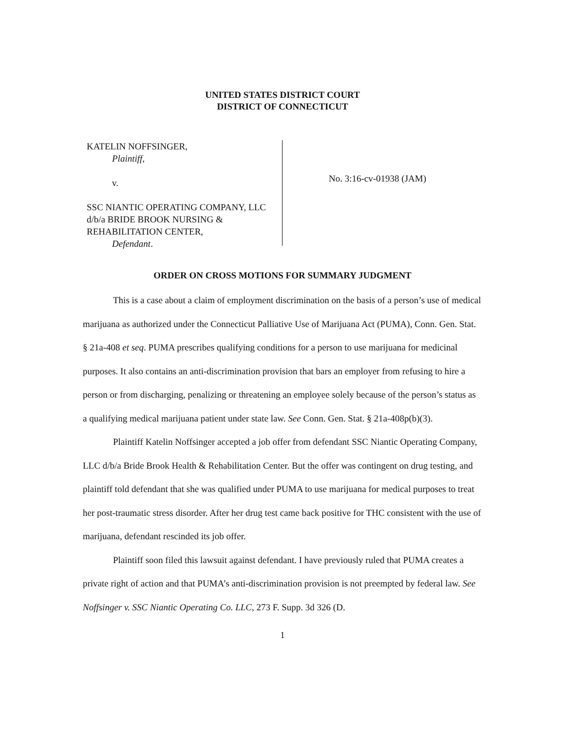UNITED STATES DISTRICT COURT
DISTRICT OF CONNECTICUT
KATELIN NOFFSINGER,
Plaintiff,
v.
SSC NIANTIC OPERATING COMPANY, LLC d/b/a BRIDE BROOK NURSING & REHABILITATION CENTER,
Defendant.
No. 3:16-cv-01938 (JAM)
ORDER ON CROSS MOTIONS FOR SUMMARY JUDGMENT
This is a case about a claim of employment discrimination on the basis of a person’s use of medical marijuana as authorized under the Connecticut Palliative Use of Marijuana Act (PUMA), Conn. Gen. Stat. § 21a-408 et seq. PUMA prescribes qualifying conditions for a person to use marijuana for medicinal purposes. It also contains an anti-discrimination provision that bars an employer from refusing to hire a person or from discharging, penalizing or threatening an employee solely because of the person’s status as a qualifying medical marijuana patient under state law. See Conn. Gen. Stat. § 21a-408p(b)(3).
Plaintiff Katelin Noffsinger accepted a job offer from defendant SSC Niantic Operating Company, LLC d/b/a Bride Brook Health & Rehabilitation Center. But the offer was contingent on drug testing, and plaintiff told defendant that she was qualified under PUMA to use marijuana for medical purposes to treat her post-traumatic stress disorder. After her drug test came back positive for THC consistent with the use of marijuana, defendant rescinded its job offer.
Plaintiff soon filed this lawsuit against defendant. I have previously ruled that PUMA creates a private right of action and that PUMA’s anti-discrimination provision is not preempted by federal law. See Noffsinger v. SSC Niantic Operating Co. LLC, 273 F. Supp. 3d 326 (D.
1